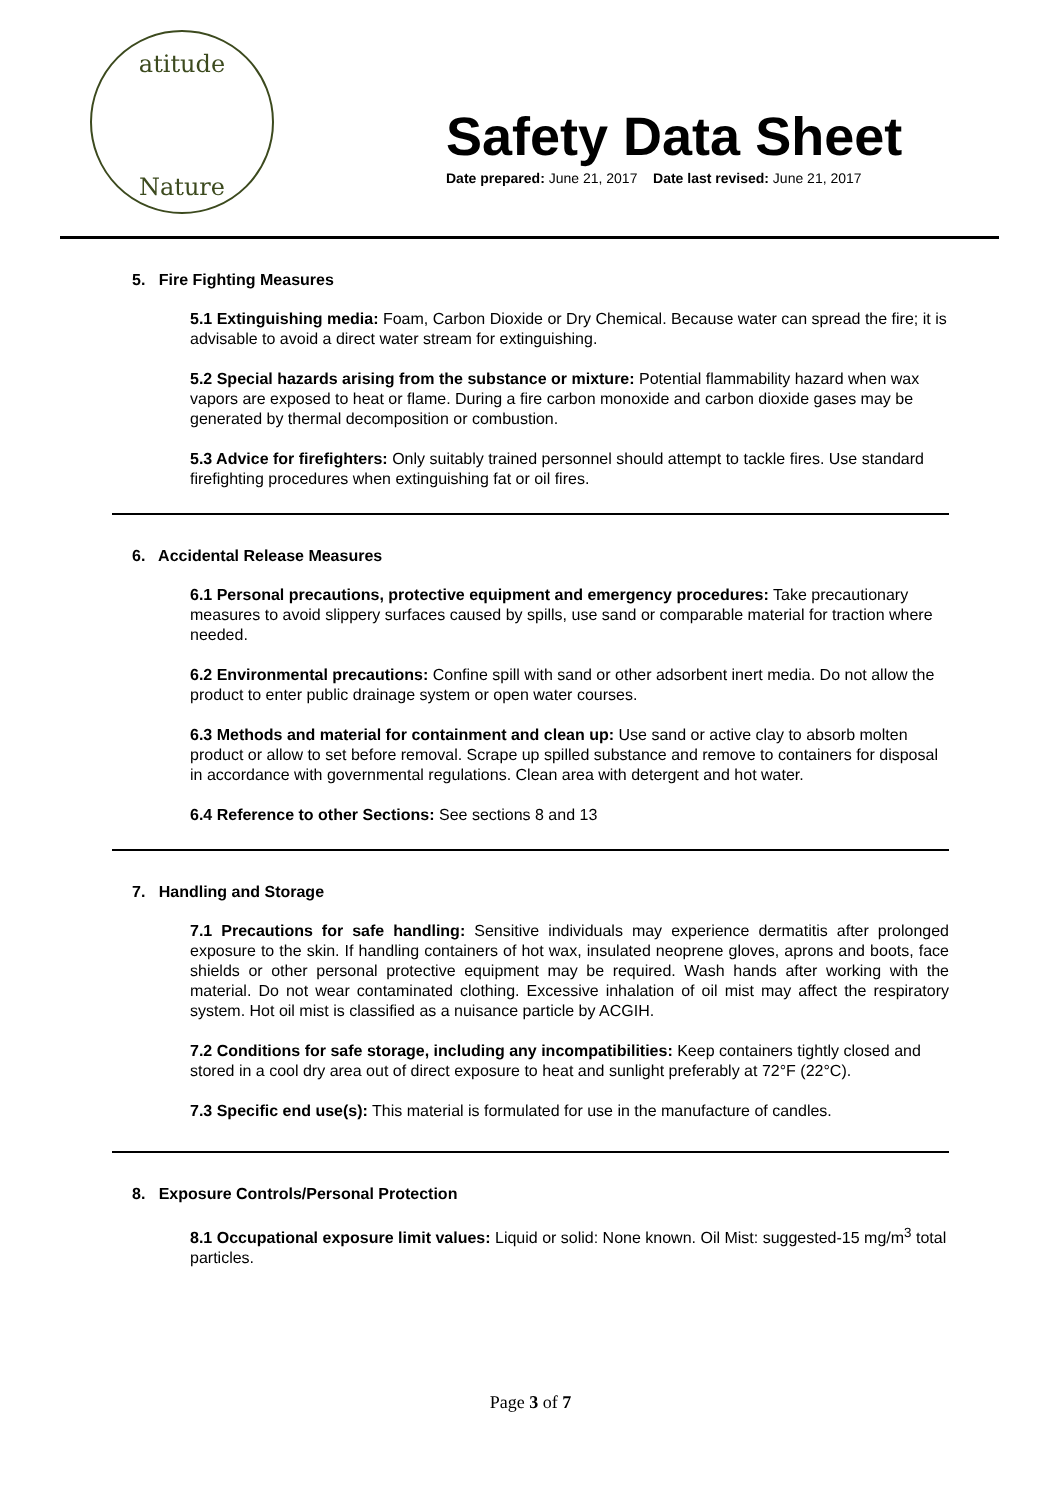atitude
Nature
Safety Data Sheet
Date prepared: June 21, 2017 Date last revised: June 21, 2017
5. Fire Fighting Measures
5.1 Extinguishing media: Foam, Carbon Dioxide or Dry Chemical. Because water can spread the fire; it is advisable to avoid a direct water stream for extinguishing.
5.2 Special hazards arising from the substance or mixture: Potential flammability hazard when wax vapors are exposed to heat or flame. During a fire carbon monoxide and carbon dioxide gases may be generated by thermal decomposition or combustion.
5.3 Advice for firefighters: Only suitably trained personnel should attempt to tackle fires. Use standard firefighting procedures when extinguishing fat or oil fires.
6. Accidental Release Measures
6.1 Personal precautions, protective equipment and emergency procedures: Take precautionary measures to avoid slippery surfaces caused by spills, use sand or comparable material for traction where needed.
6.2 Environmental precautions: Confine spill with sand or other adsorbent inert media. Do not allow the product to enter public drainage system or open water courses.
6.3 Methods and material for containment and clean up: Use sand or active clay to absorb molten product or allow to set before removal. Scrape up spilled substance and remove to containers for disposal in accordance with governmental regulations. Clean area with detergent and hot water.
6.4 Reference to other Sections: See sections 8 and 13
7. Handling and Storage
7.1 Precautions for safe handling: Sensitive individuals may experience dermatitis after prolonged exposure to the skin. If handling containers of hot wax, insulated neoprene gloves, aprons and boots, face shields or other personal protective equipment may be required. Wash hands after working with the material. Do not wear contaminated clothing. Excessive inhalation of oil mist may affect the respiratory system. Hot oil mist is classified as a nuisance particle by ACGIH.
7.2 Conditions for safe storage, including any incompatibilities: Keep containers tightly closed and stored in a cool dry area out of direct exposure to heat and sunlight preferably at 72°F (22°C).
7.3 Specific end use(s): This material is formulated for use in the manufacture of candles.
8. Exposure Controls/Personal Protection
8.1 Occupational exposure limit values: Liquid or solid: None known. Oil Mist: suggested-15 mg/m<sup>3</sup> total particles.
Page 3 of 7